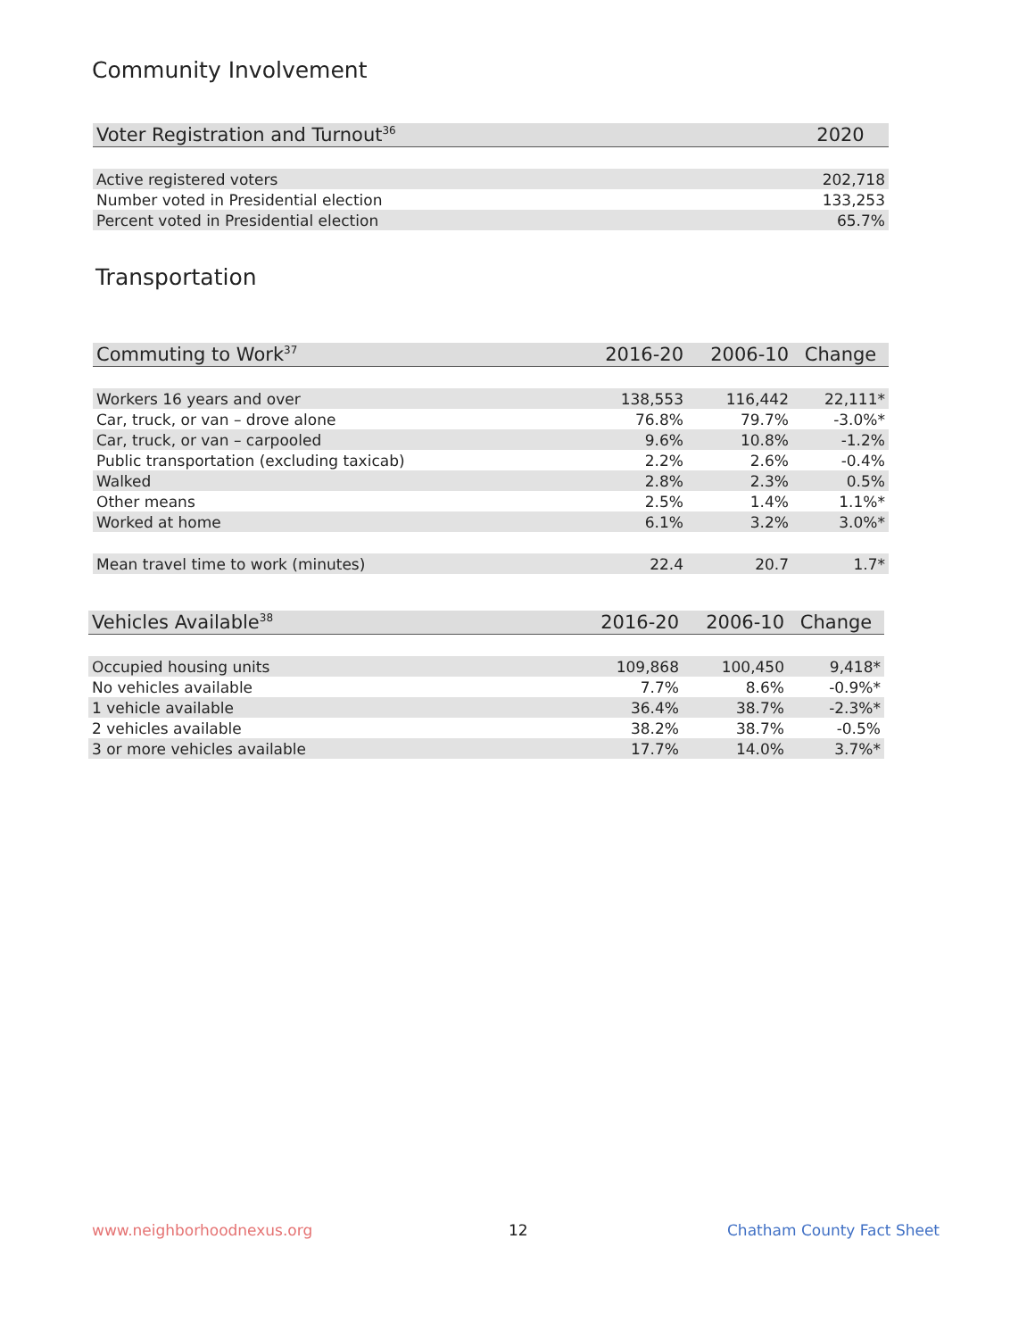Community Involvement
| Voter Registration and Turnout<sup>36</sup> | 2020 |
| --- | --- |
| Active registered voters | 202,718 |
| Number voted in Presidential election | 133,253 |
| Percent voted in Presidential election | 65.7% |
Transportation
| Commuting to Work<sup>37</sup> | 2016-20 | 2006-10 | Change |
| --- | --- | --- | --- |
| Workers 16 years and over | 138,553 | 116,442 | 22,111* |
| Car, truck, or van – drove alone | 76.8% | 79.7% | -3.0%* |
| Car, truck, or van – carpooled | 9.6% | 10.8% | -1.2% |
| Public transportation (excluding taxicab) | 2.2% | 2.6% | -0.4% |
| Walked | 2.8% | 2.3% | 0.5% |
| Other means | 2.5% | 1.4% | 1.1%* |
| Worked at home | 6.1% | 3.2% | 3.0%* |
| Mean travel time to work (minutes) | 22.4 | 20.7 | 1.7* |
| Vehicles Available<sup>38</sup> | 2016-20 | 2006-10 | Change |
| --- | --- | --- | --- |
| Occupied housing units | 109,868 | 100,450 | 9,418* |
| No vehicles available | 7.7% | 8.6% | -0.9%* |
| 1 vehicle available | 36.4% | 38.7% | -2.3%* |
| 2 vehicles available | 38.2% | 38.7% | -0.5% |
| 3 or more vehicles available | 17.7% | 14.0% | 3.7%* |
www.neighborhoodnexus.org 12 Chatham County Fact Sheet